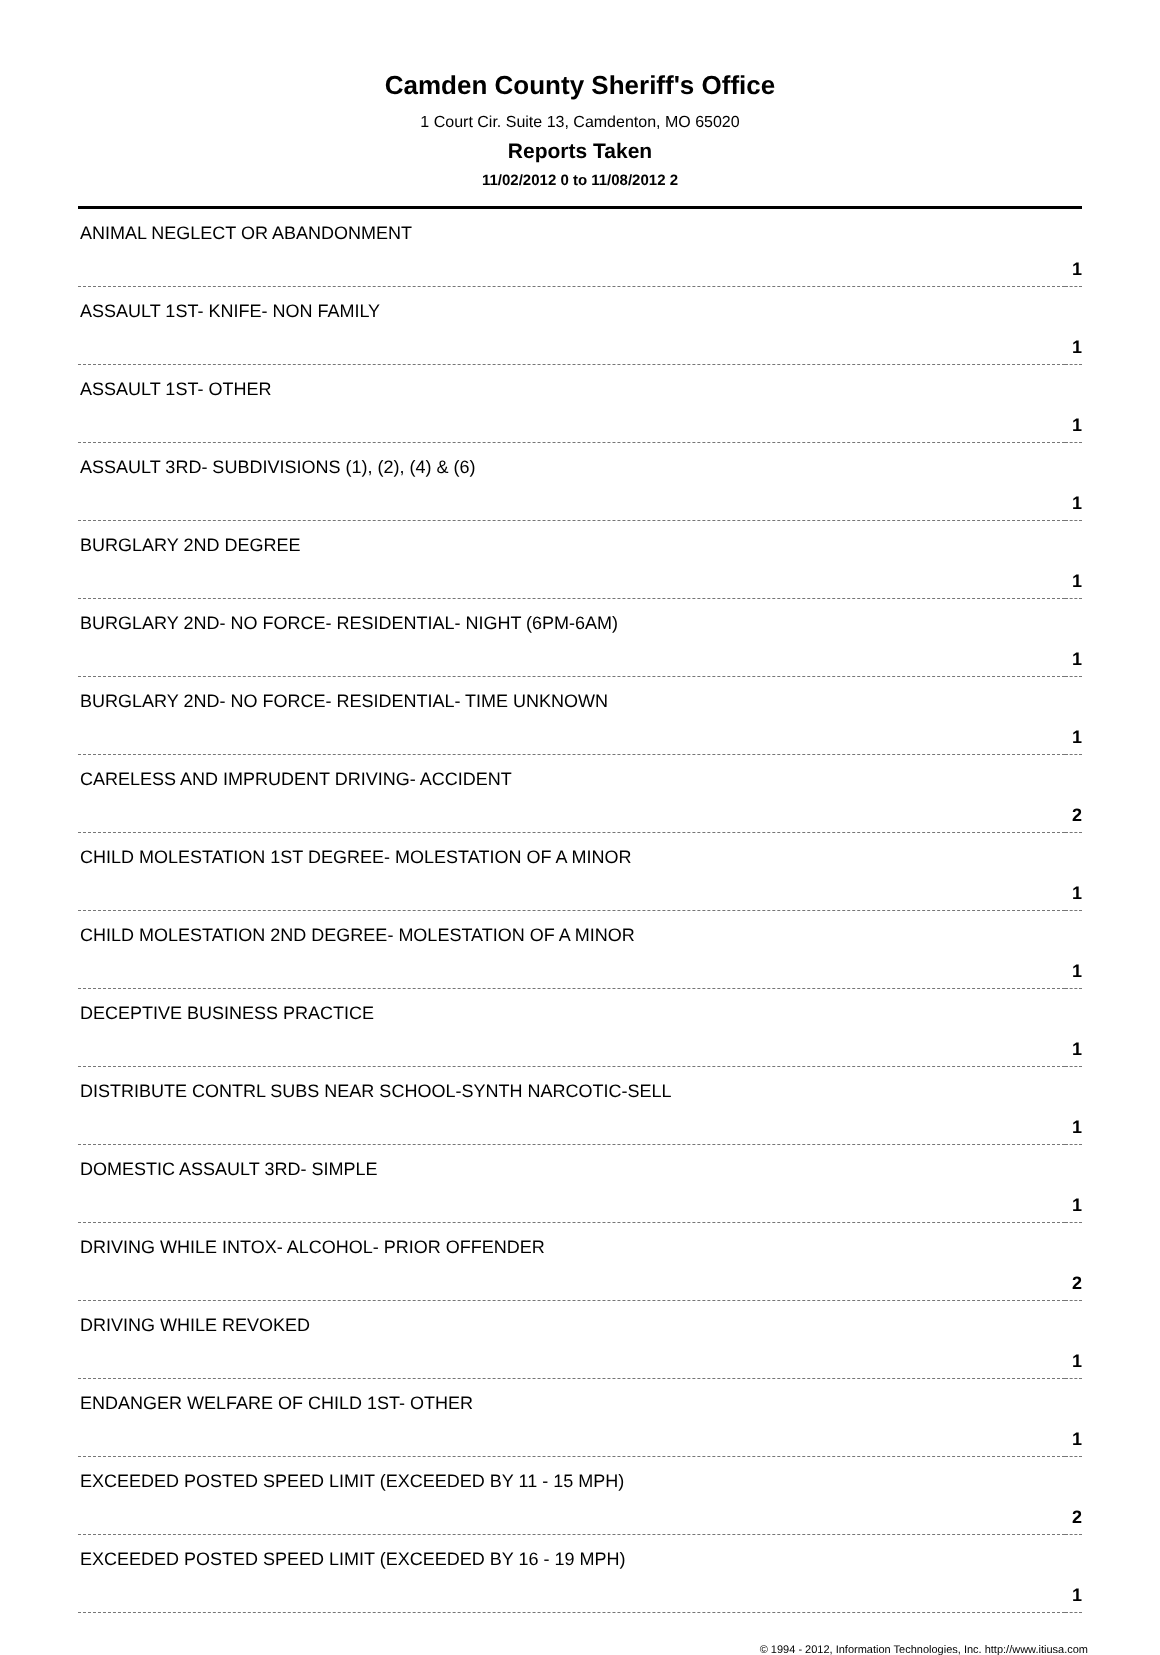Camden County Sheriff's Office
1 Court Cir. Suite 13, Camdenton, MO 65020
Reports Taken
11/02/2012 0 to 11/08/2012 2
| ANIMAL NEGLECT OR ABANDONMENT | 1 |
| ASSAULT 1ST- KNIFE- NON FAMILY | 1 |
| ASSAULT 1ST- OTHER | 1 |
| ASSAULT 3RD- SUBDIVISIONS (1), (2), (4) & (6) | 1 |
| BURGLARY 2ND DEGREE | 1 |
| BURGLARY 2ND- NO FORCE- RESIDENTIAL- NIGHT (6PM-6AM) | 1 |
| BURGLARY 2ND- NO FORCE- RESIDENTIAL- TIME UNKNOWN | 1 |
| CARELESS AND IMPRUDENT DRIVING- ACCIDENT | 2 |
| CHILD MOLESTATION 1ST DEGREE- MOLESTATION OF A MINOR | 1 |
| CHILD MOLESTATION 2ND DEGREE- MOLESTATION OF A MINOR | 1 |
| DECEPTIVE BUSINESS PRACTICE | 1 |
| DISTRIBUTE CONTRL SUBS NEAR SCHOOL-SYNTH NARCOTIC-SELL | 1 |
| DOMESTIC ASSAULT 3RD- SIMPLE | 1 |
| DRIVING WHILE INTOX- ALCOHOL- PRIOR OFFENDER | 2 |
| DRIVING WHILE REVOKED | 1 |
| ENDANGER WELFARE OF CHILD 1ST- OTHER | 1 |
| EXCEEDED POSTED SPEED LIMIT (EXCEEDED BY 11 - 15 MPH) | 2 |
| EXCEEDED POSTED SPEED LIMIT (EXCEEDED BY 16 - 19 MPH) | 1 |
© 1994 - 2012, Information Technologies, Inc. http://www.itiusa.com